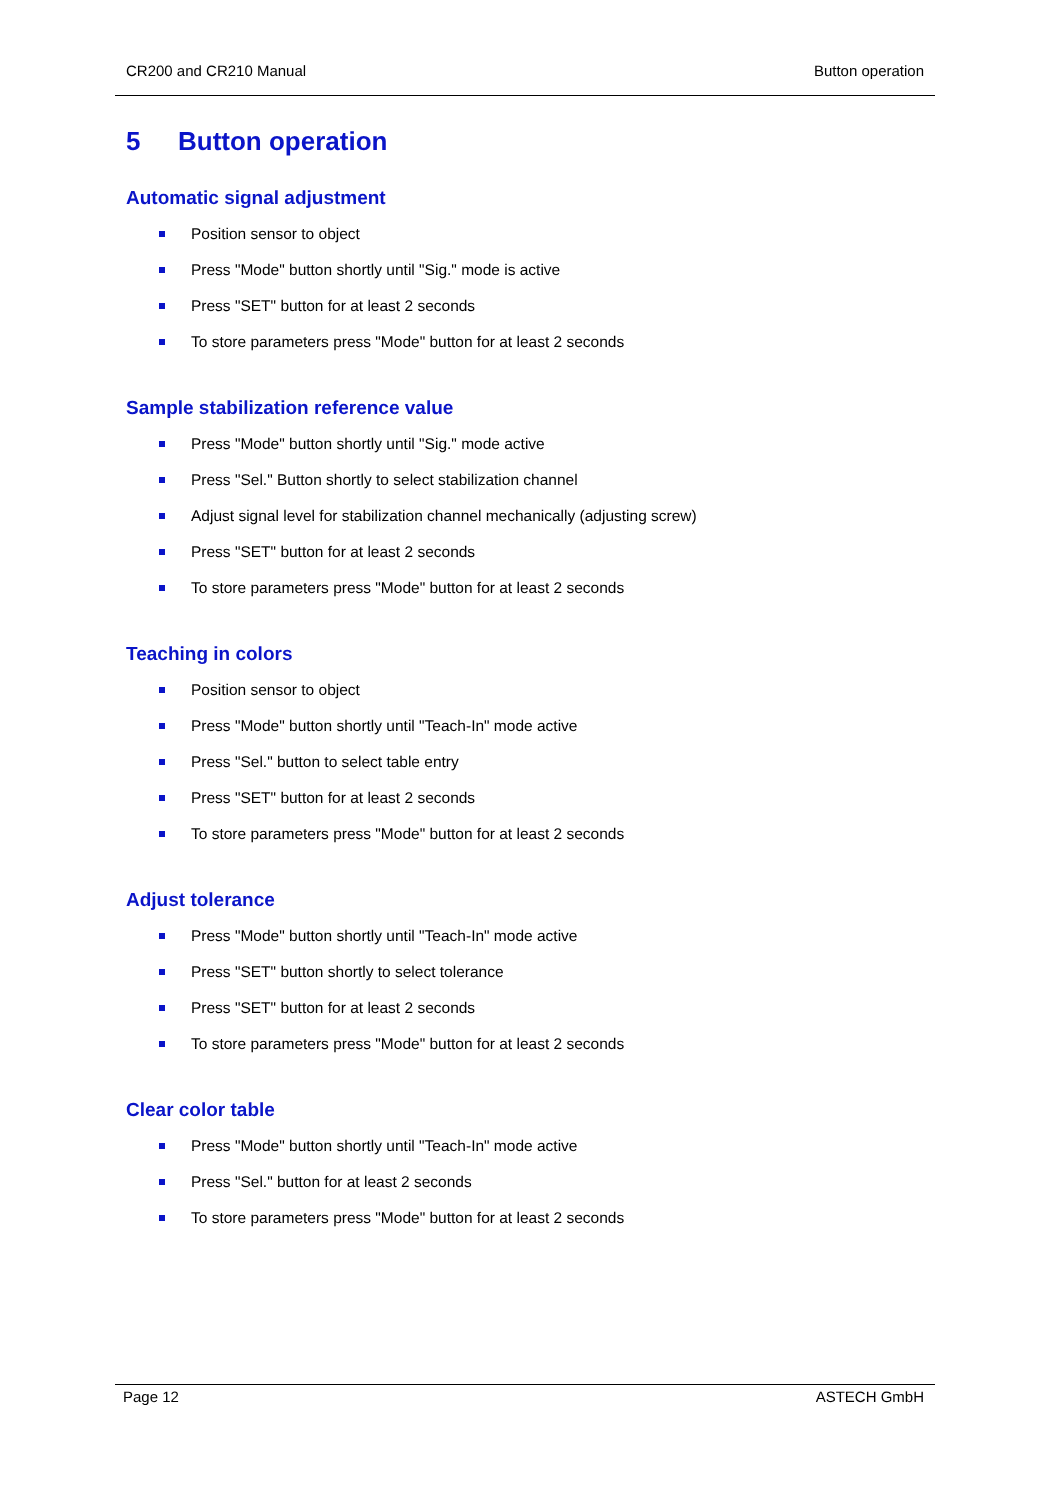CR200 and CR210 Manual Button operation
5 Button operation
Automatic signal adjustment
Position sensor to object
Press "Mode" button shortly until "Sig." mode is active
Press "SET" button for at least 2 seconds
To store parameters press "Mode" button for at least 2 seconds
Sample stabilization reference value
Press "Mode" button shortly until "Sig." mode active
Press "Sel." Button shortly to select stabilization channel
Adjust signal level for stabilization channel mechanically (adjusting screw)
Press "SET" button for at least 2 seconds
To store parameters press "Mode" button for at least 2 seconds
Teaching in colors
Position sensor to object
Press "Mode" button shortly until "Teach-In" mode active
Press "Sel." button to select table entry
Press "SET" button for at least 2 seconds
To store parameters press "Mode" button for at least 2 seconds
Adjust tolerance
Press "Mode" button shortly until "Teach-In" mode active
Press "SET" button shortly to select tolerance
Press "SET" button for at least 2 seconds
To store parameters press "Mode" button for at least 2 seconds
Clear color table
Press "Mode" button shortly until "Teach-In" mode active
Press "Sel." button for at least 2 seconds
To store parameters press "Mode" button for at least 2 seconds
Page 12 ASTECH GmbH